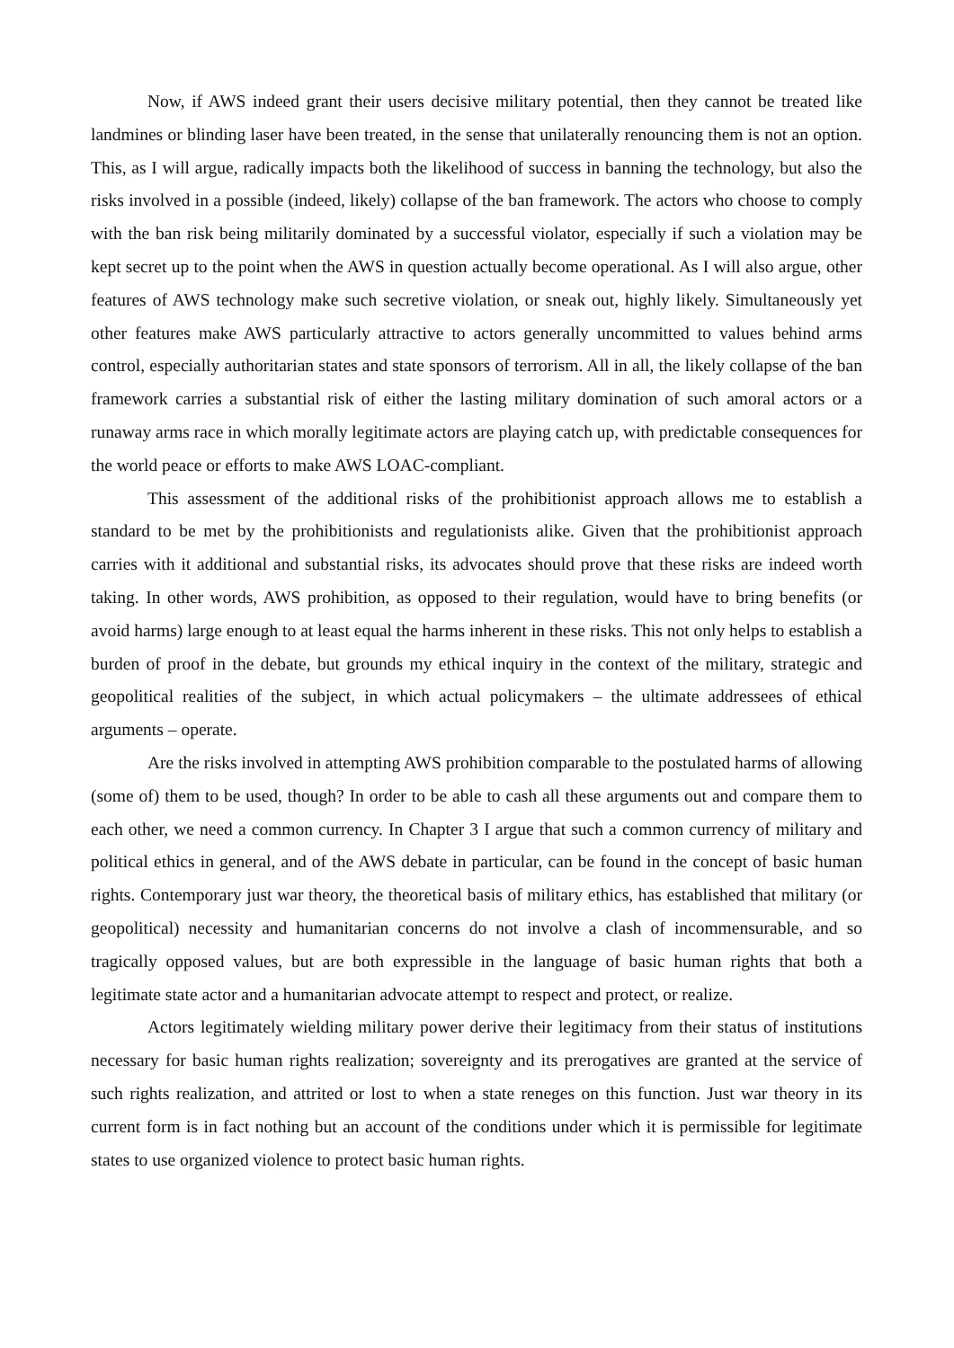Now, if AWS indeed grant their users decisive military potential, then they cannot be treated like landmines or blinding laser have been treated, in the sense that unilaterally renouncing them is not an option. This, as I will argue, radically impacts both the likelihood of success in banning the technology, but also the risks involved in a possible (indeed, likely) collapse of the ban framework. The actors who choose to comply with the ban risk being militarily dominated by a successful violator, especially if such a violation may be kept secret up to the point when the AWS in question actually become operational. As I will also argue, other features of AWS technology make such secretive violation, or sneak out, highly likely. Simultaneously yet other features make AWS particularly attractive to actors generally uncommitted to values behind arms control, especially authoritarian states and state sponsors of terrorism. All in all, the likely collapse of the ban framework carries a substantial risk of either the lasting military domination of such amoral actors or a runaway arms race in which morally legitimate actors are playing catch up, with predictable consequences for the world peace or efforts to make AWS LOAC-compliant.
This assessment of the additional risks of the prohibitionist approach allows me to establish a standard to be met by the prohibitionists and regulationists alike. Given that the prohibitionist approach carries with it additional and substantial risks, its advocates should prove that these risks are indeed worth taking. In other words, AWS prohibition, as opposed to their regulation, would have to bring benefits (or avoid harms) large enough to at least equal the harms inherent in these risks. This not only helps to establish a burden of proof in the debate, but grounds my ethical inquiry in the context of the military, strategic and geopolitical realities of the subject, in which actual policymakers – the ultimate addressees of ethical arguments – operate.
Are the risks involved in attempting AWS prohibition comparable to the postulated harms of allowing (some of) them to be used, though? In order to be able to cash all these arguments out and compare them to each other, we need a common currency. In Chapter 3 I argue that such a common currency of military and political ethics in general, and of the AWS debate in particular, can be found in the concept of basic human rights. Contemporary just war theory, the theoretical basis of military ethics, has established that military (or geopolitical) necessity and humanitarian concerns do not involve a clash of incommensurable, and so tragically opposed values, but are both expressible in the language of basic human rights that both a legitimate state actor and a humanitarian advocate attempt to respect and protect, or realize.
Actors legitimately wielding military power derive their legitimacy from their status of institutions necessary for basic human rights realization; sovereignty and its prerogatives are granted at the service of such rights realization, and attrited or lost to when a state reneges on this function. Just war theory in its current form is in fact nothing but an account of the conditions under which it is permissible for legitimate states to use organized violence to protect basic human rights.